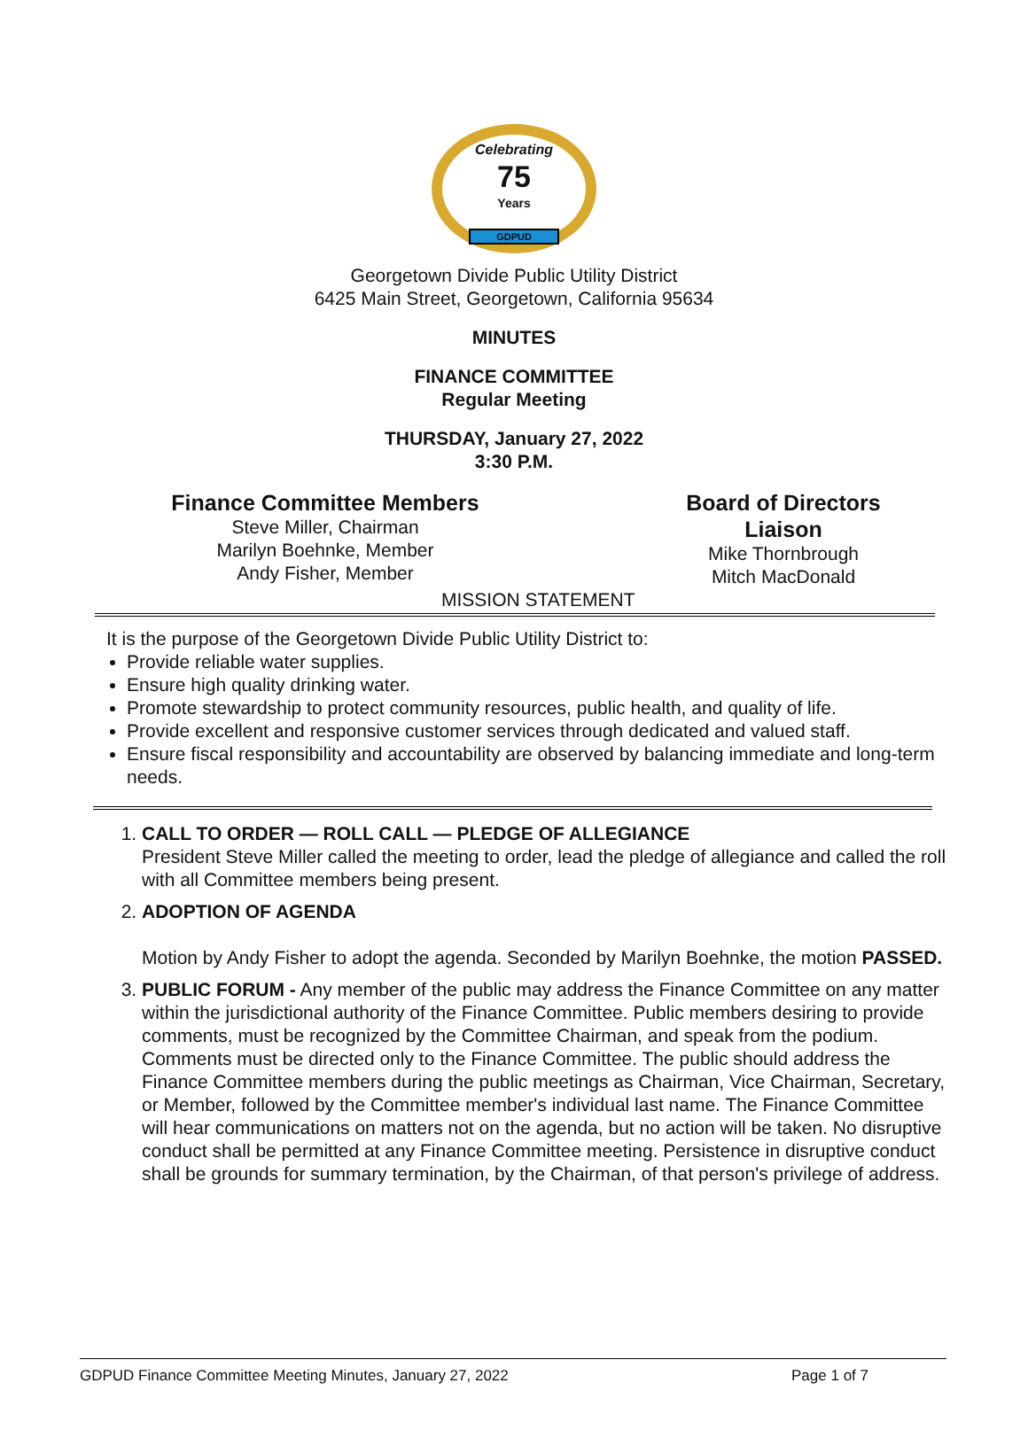Celebrating
75
Years
GDPUD
Georgetown Divide Public Utility District
6425 Main Street, Georgetown, California 95634
MINUTES
FINANCE COMMITTEE
Regular Meeting
THURSDAY, January 27, 2022
3:30 P.M.
Finance Committee Members
Steve Miller, Chairman
Marilyn Boehnke, Member
Andy Fisher, Member
Board of Directors Liaison
Mike Thornbrough
Mitch MacDonald
MISSION STATEMENT
It is the purpose of the Georgetown Divide Public Utility District to:
Provide reliable water supplies.
Ensure high quality drinking water.
Promote stewardship to protect community resources, public health, and quality of life.
Provide excellent and responsive customer services through dedicated and valued staff.
Ensure fiscal responsibility and accountability are observed by balancing immediate and long-term needs.
1. CALL TO ORDER — ROLL CALL — PLEDGE OF ALLEGIANCE
President Steve Miller called the meeting to order, lead the pledge of allegiance and called the roll with all Committee members being present.
2. ADOPTION OF AGENDA
Motion by Andy Fisher to adopt the agenda. Seconded by Marilyn Boehnke, the motion PASSED.
3. PUBLIC FORUM - Any member of the public may address the Finance Committee on any matter within the jurisdictional authority of the Finance Committee. Public members desiring to provide comments, must be recognized by the Committee Chairman, and speak from the podium. Comments must be directed only to the Finance Committee. The public should address the Finance Committee members during the public meetings as Chairman, Vice Chairman, Secretary, or Member, followed by the Committee member's individual last name. The Finance Committee will hear communications on matters not on the agenda, but no action will be taken. No disruptive conduct shall be permitted at any Finance Committee meeting. Persistence in disruptive conduct shall be grounds for summary termination, by the Chairman, of that person's privilege of address.
GDPUD Finance Committee Meeting Minutes, January 27, 2022 Page 1 of 7